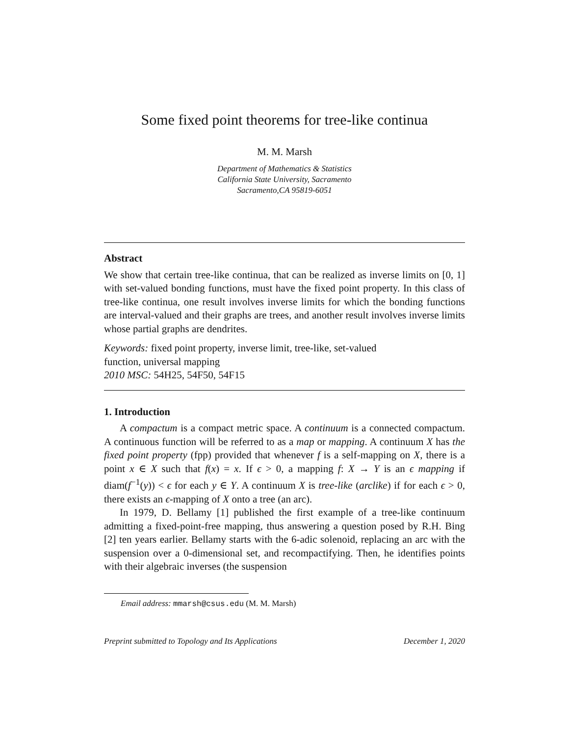Some fixed point theorems for tree-like continua
M. M. Marsh
Department of Mathematics & Statistics
California State University, Sacramento
Sacramento,CA 95819-6051
Abstract
We show that certain tree-like continua, that can be realized as inverse limits on [0, 1] with set-valued bonding functions, must have the fixed point property. In this class of tree-like continua, one result involves inverse limits for which the bonding functions are interval-valued and their graphs are trees, and another result involves inverse limits whose partial graphs are dendrites.
Keywords: fixed point property, inverse limit, tree-like, set-valued
function, universal mapping
2010 MSC: 54H25, 54F50, 54F15
1. Introduction
A compactum is a compact metric space. A continuum is a connected compactum. A continuous function will be referred to as a map or mapping. A continuum X has the fixed point property (fpp) provided that whenever f is a self-mapping on X, there is a point x ∈ X such that f(x) = x. If ϵ > 0, a mapping f: X → Y is an ϵ mapping if diam(f<sup>−1</sup>(y)) < ϵ for each y ∈ Y. A continuum X is tree-like (arclike) if for each ϵ > 0, there exists an ϵ-mapping of X onto a tree (an arc).
In 1979, D. Bellamy [1] published the first example of a tree-like continuum admitting a fixed-point-free mapping, thus answering a question posed by R.H. Bing [2] ten years earlier. Bellamy starts with the 6-adic solenoid, replacing an arc with the suspension over a 0-dimensional set, and recompactifying. Then, he identifies points with their algebraic inverses (the suspension
Email address: mmarsh@csus.edu (M. M. Marsh)
Preprint submitted to Topology and Its Applications December 1, 2020